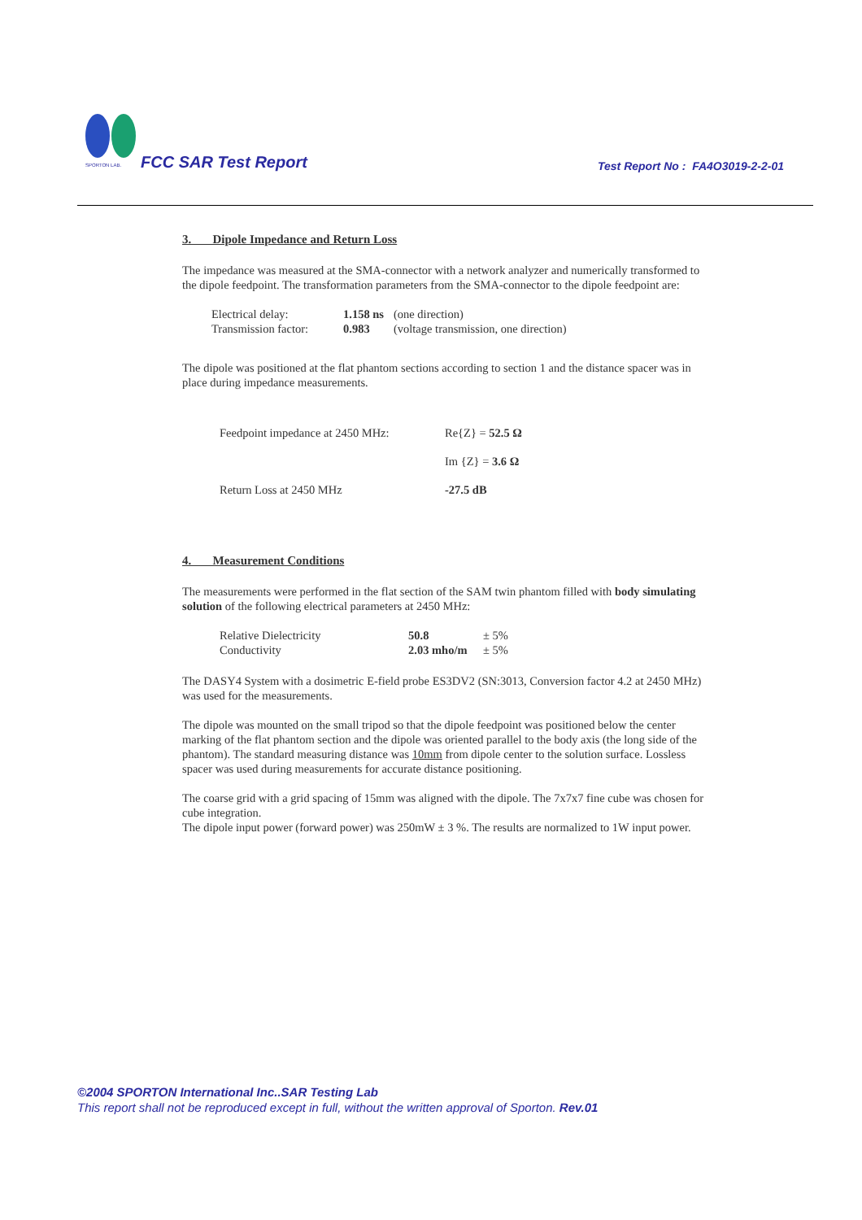SPORTON LAB.
FCC SAR Test Report
Test Report No : FA4O3019-2-2-01
3. Dipole Impedance and Return Loss
The impedance was measured at the SMA-connector with a network analyzer and numerically transformed to the dipole feedpoint. The transformation parameters from the SMA-connector to the dipole feedpoint are:
| Electrical delay: | 1.158 ns | (one direction) |
| Transmission factor: | 0.983 | (voltage transmission, one direction) |
The dipole was positioned at the flat phantom sections according to section 1 and the distance spacer was in place during impedance measurements.
| Feedpoint impedance at 2450 MHz: | Re{Z} = 52.5 Ω |
| | Im {Z} = 3.6 Ω |
| Return Loss at 2450 MHz | -27.5 dB |
4. Measurement Conditions
The measurements were performed in the flat section of the SAM twin phantom filled with body simulating solution of the following electrical parameters at 2450 MHz:
| Relative Dielectricity | 50.8 | ± 5% |
| Conductivity | 2.03 mho/m | ± 5% |
The DASY4 System with a dosimetric E-field probe ES3DV2 (SN:3013, Conversion factor 4.2 at 2450 MHz) was used for the measurements.
The dipole was mounted on the small tripod so that the dipole feedpoint was positioned below the center marking of the flat phantom section and the dipole was oriented parallel to the body axis (the long side of the phantom). The standard measuring distance was 10mm from dipole center to the solution surface. Lossless spacer was used during measurements for accurate distance positioning.
The coarse grid with a grid spacing of 15mm was aligned with the dipole. The 7x7x7 fine cube was chosen for cube integration.
The dipole input power (forward power) was 250mW ± 3 %. The results are normalized to 1W input power.
©2004 SPORTON International Inc..SAR Testing Lab
This report shall not be reproduced except in full, without the written approval of Sporton. Rev.01